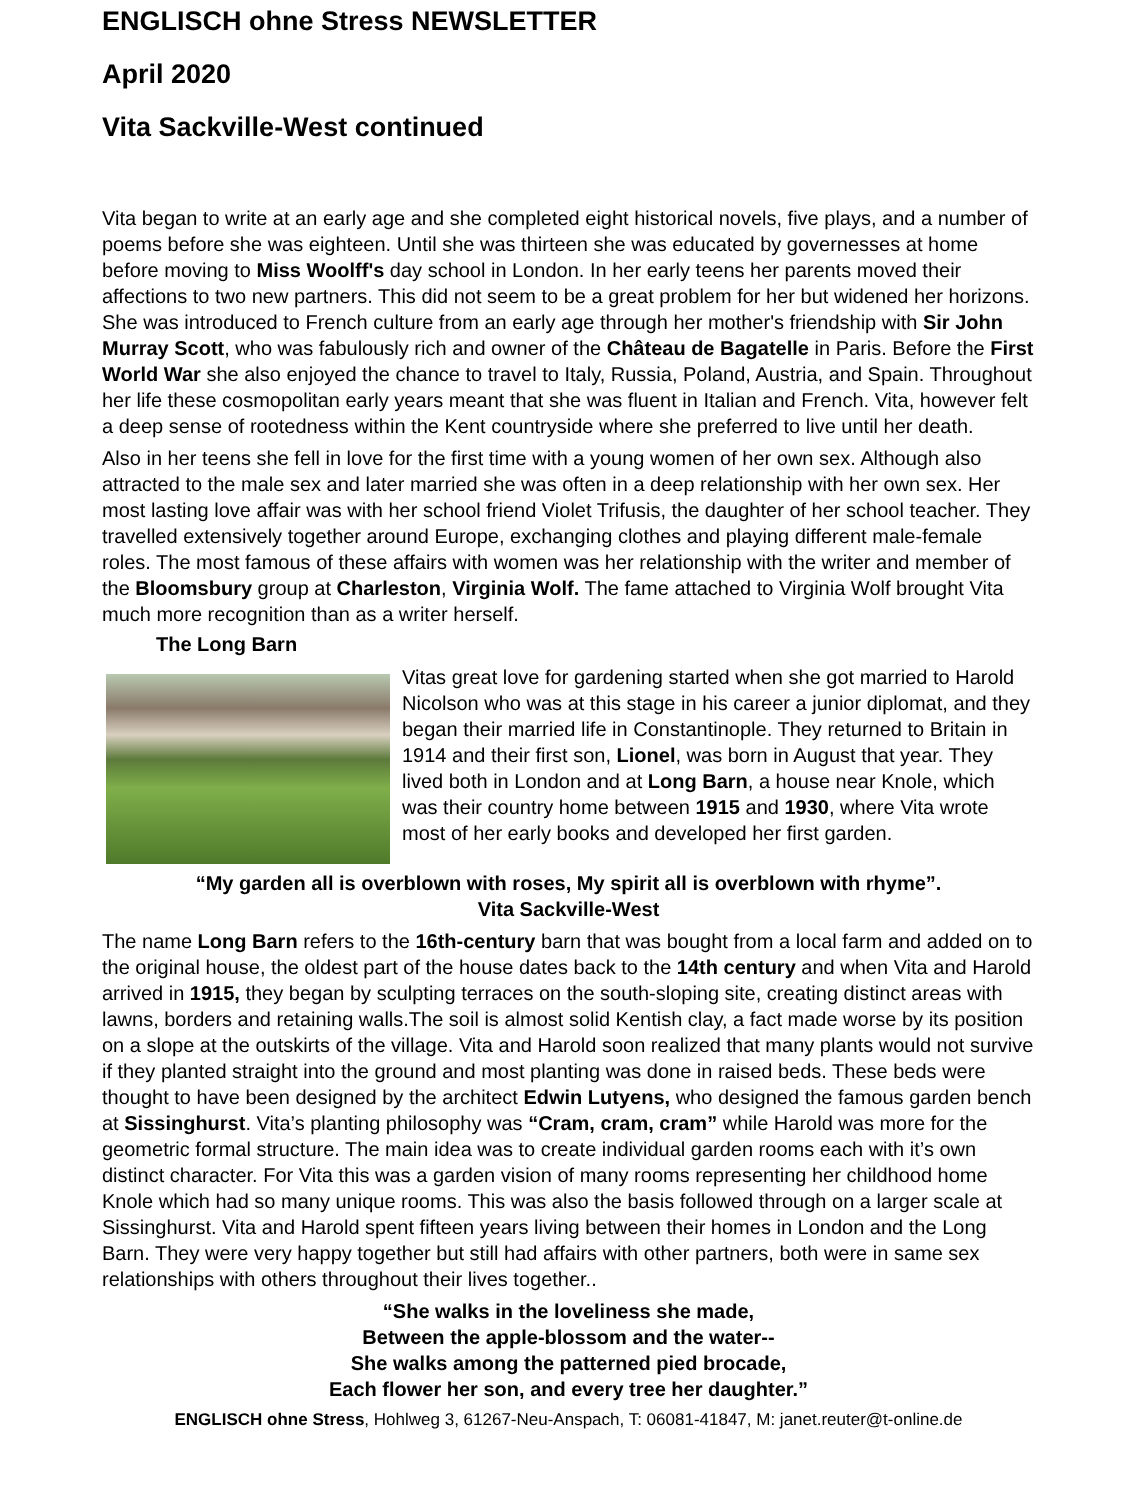ENGLISCH ohne Stress NEWSLETTER
April 2020
Vita Sackville-West continued
Vita began to write at an early age and she completed eight historical novels, five plays, and a number of poems before she was eighteen. Until she was thirteen she was educated by governesses at home before moving to Miss Woolff's day school in London. In her early teens her parents moved their affections to two new partners. This did not seem to be a great problem for her but widened her horizons. She was introduced to French culture from an early age through her mother's friendship with Sir John Murray Scott, who was fabulously rich and owner of the Château de Bagatelle in Paris. Before the First World War she also enjoyed the chance to travel to Italy, Russia, Poland, Austria, and Spain. Throughout her life these cosmopolitan early years meant that she was fluent in Italian and French. Vita, however felt a deep sense of rootedness within the Kent countryside where she preferred to live until her death.
Also in her teens she fell in love for the first time with a young women of her own sex. Although also attracted to the male sex and later married she was often in a deep relationship with her own sex. Her most lasting love affair was with her school friend Violet Trifusis, the daughter of her school teacher. They travelled extensively together around Europe, exchanging clothes and playing different male-female roles. The most famous of these affairs with women was her relationship with the writer and member of the Bloomsbury group at Charleston, Virginia Wolf. The fame attached to Virginia Wolf brought Vita much more recognition than as a writer herself.
The Long Barn
Vitas great love for gardening started when she got married to Harold Nicolson who was at this stage in his career a junior diplomat, and they began their married life in Constantinople. They returned to Britain in 1914 and their first son, Lionel, was born in August that year. They lived both in London and at Long Barn, a house near Knole, which was their country home between 1915 and 1930, where Vita wrote most of her early books and developed her first garden.
“My garden all is overblown with roses, My spirit all is overblown with rhyme”.
Vita Sackville-West
The name Long Barn refers to the 16th-century barn that was bought from a local farm and added on to the original house, the oldest part of the house dates back to the 14th century and when Vita and Harold arrived in 1915, they began by sculpting terraces on the south-sloping site, creating distinct areas with lawns, borders and retaining walls.The soil is almost solid Kentish clay, a fact made worse by its position on a slope at the outskirts of the village. Vita and Harold soon realized that many plants would not survive if they planted straight into the ground and most planting was done in raised beds. These beds were thought to have been designed by the architect Edwin Lutyens, who designed the famous garden bench at Sissinghurst. Vita’s planting philosophy was “Cram, cram, cram” while Harold was more for the geometric formal structure. The main idea was to create individual garden rooms each with it’s own distinct character. For Vita this was a garden vision of many rooms representing her childhood home Knole which had so many unique rooms. This was also the basis followed through on a larger scale at Sissinghurst. Vita and Harold spent fifteen years living between their homes in London and the Long Barn. They were very happy together but still had affairs with other partners, both were in same sex relationships with others throughout their lives together..
“She walks in the loveliness she made,
Between the apple-blossom and the water--
She walks among the patterned pied brocade,
Each flower her son, and every tree her daughter.”
ENGLISCH ohne Stress, Hohlweg 3, 61267-Neu-Anspach, T: 06081-41847, M: janet.reuter@t-online.de